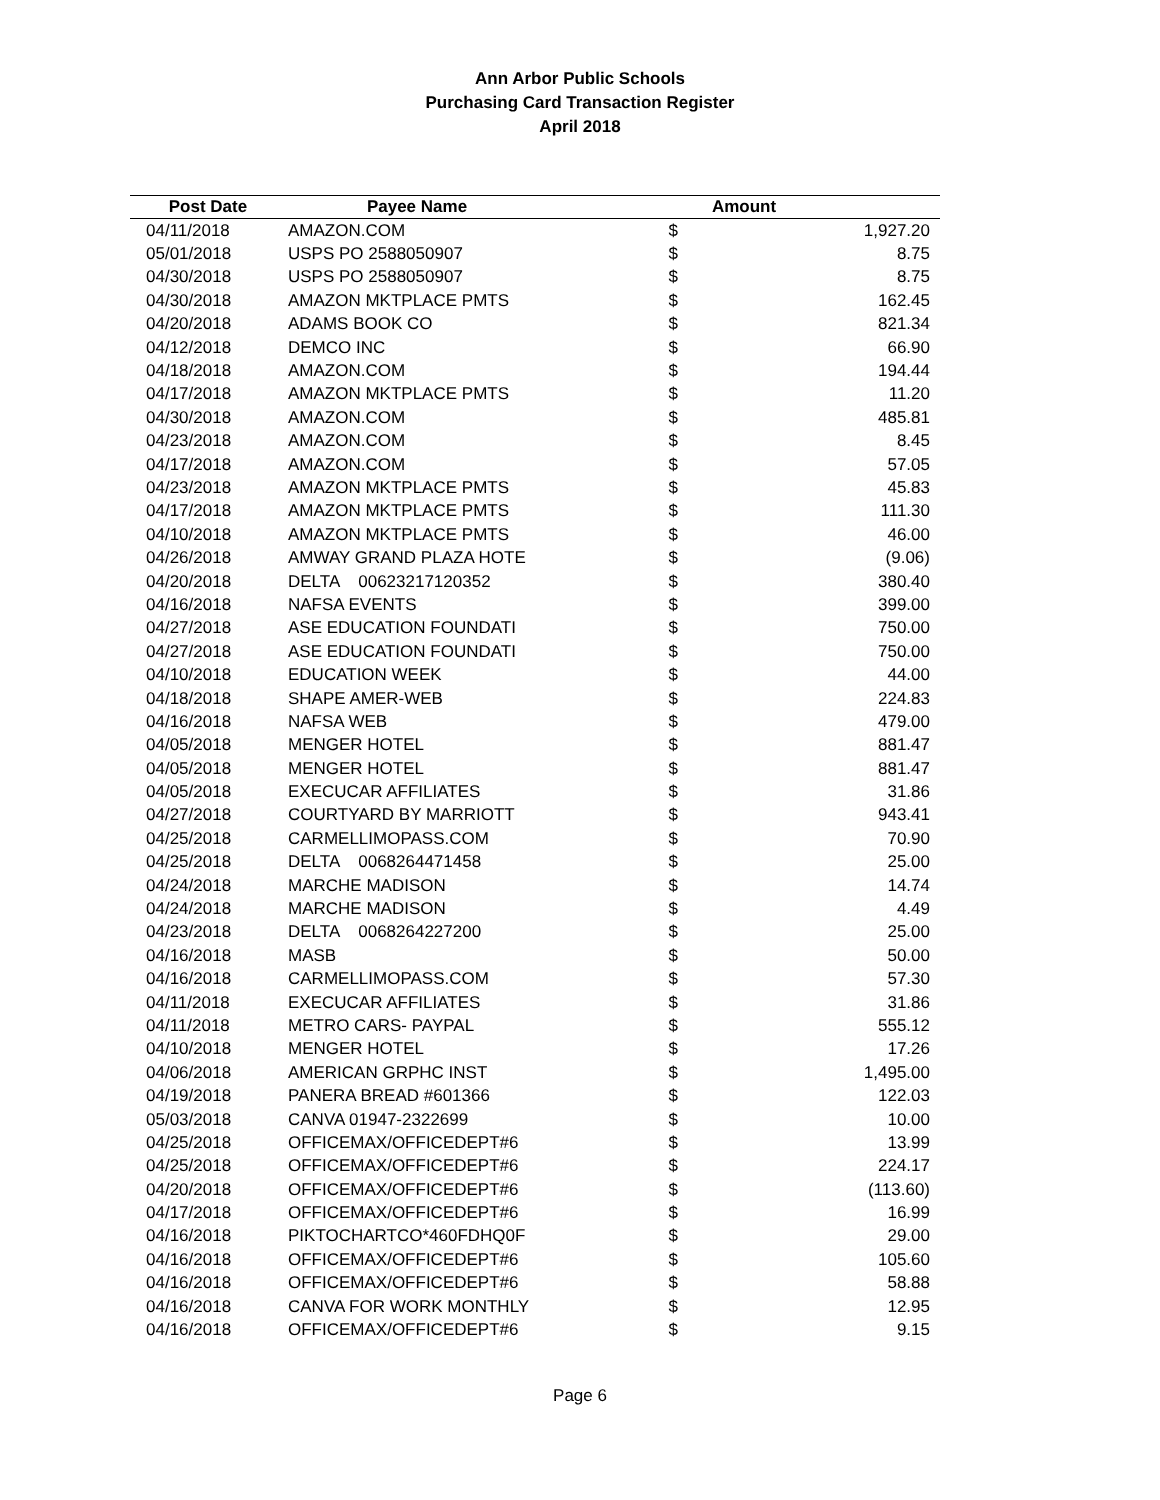Ann Arbor Public Schools
Purchasing Card Transaction Register
April 2018
| Post Date | Payee Name | Amount | |
| --- | --- | --- | --- |
| 04/11/2018 | AMAZON.COM | $ | 1,927.20 |
| 05/01/2018 | USPS PO 2588050907 | $ | 8.75 |
| 04/30/2018 | USPS PO 2588050907 | $ | 8.75 |
| 04/30/2018 | AMAZON MKTPLACE PMTS | $ | 162.45 |
| 04/20/2018 | ADAMS BOOK CO | $ | 821.34 |
| 04/12/2018 | DEMCO INC | $ | 66.90 |
| 04/18/2018 | AMAZON.COM | $ | 194.44 |
| 04/17/2018 | AMAZON MKTPLACE PMTS | $ | 11.20 |
| 04/30/2018 | AMAZON.COM | $ | 485.81 |
| 04/23/2018 | AMAZON.COM | $ | 8.45 |
| 04/17/2018 | AMAZON.COM | $ | 57.05 |
| 04/23/2018 | AMAZON MKTPLACE PMTS | $ | 45.83 |
| 04/17/2018 | AMAZON MKTPLACE PMTS | $ | 111.30 |
| 04/10/2018 | AMAZON MKTPLACE PMTS | $ | 46.00 |
| 04/26/2018 | AMWAY GRAND PLAZA HOTE | $ | (9.06) |
| 04/20/2018 | DELTA 00623217120352 | $ | 380.40 |
| 04/16/2018 | NAFSA EVENTS | $ | 399.00 |
| 04/27/2018 | ASE EDUCATION FOUNDATI | $ | 750.00 |
| 04/27/2018 | ASE EDUCATION FOUNDATI | $ | 750.00 |
| 04/10/2018 | EDUCATION WEEK | $ | 44.00 |
| 04/18/2018 | SHAPE AMER-WEB | $ | 224.83 |
| 04/16/2018 | NAFSA WEB | $ | 479.00 |
| 04/05/2018 | MENGER HOTEL | $ | 881.47 |
| 04/05/2018 | MENGER HOTEL | $ | 881.47 |
| 04/05/2018 | EXECUCAR AFFILIATES | $ | 31.86 |
| 04/27/2018 | COURTYARD BY MARRIOTT | $ | 943.41 |
| 04/25/2018 | CARMELLIMOPASS.COM | $ | 70.90 |
| 04/25/2018 | DELTA 0068264471458 | $ | 25.00 |
| 04/24/2018 | MARCHE MADISON | $ | 14.74 |
| 04/24/2018 | MARCHE MADISON | $ | 4.49 |
| 04/23/2018 | DELTA 0068264227200 | $ | 25.00 |
| 04/16/2018 | MASB | $ | 50.00 |
| 04/16/2018 | CARMELLIMOPASS.COM | $ | 57.30 |
| 04/11/2018 | EXECUCAR AFFILIATES | $ | 31.86 |
| 04/11/2018 | METRO CARS- PAYPAL | $ | 555.12 |
| 04/10/2018 | MENGER HOTEL | $ | 17.26 |
| 04/06/2018 | AMERICAN GRPHC INST | $ | 1,495.00 |
| 04/19/2018 | PANERA BREAD #601366 | $ | 122.03 |
| 05/03/2018 | CANVA 01947-2322699 | $ | 10.00 |
| 04/25/2018 | OFFICEMAX/OFFICEDEPT#6 | $ | 13.99 |
| 04/25/2018 | OFFICEMAX/OFFICEDEPT#6 | $ | 224.17 |
| 04/20/2018 | OFFICEMAX/OFFICEDEPT#6 | $ | (113.60) |
| 04/17/2018 | OFFICEMAX/OFFICEDEPT#6 | $ | 16.99 |
| 04/16/2018 | PIKTOCHARTCO*460FDHQ0F | $ | 29.00 |
| 04/16/2018 | OFFICEMAX/OFFICEDEPT#6 | $ | 105.60 |
| 04/16/2018 | OFFICEMAX/OFFICEDEPT#6 | $ | 58.88 |
| 04/16/2018 | CANVA FOR WORK MONTHLY | $ | 12.95 |
| 04/16/2018 | OFFICEMAX/OFFICEDEPT#6 | $ | 9.15 |
Page 6